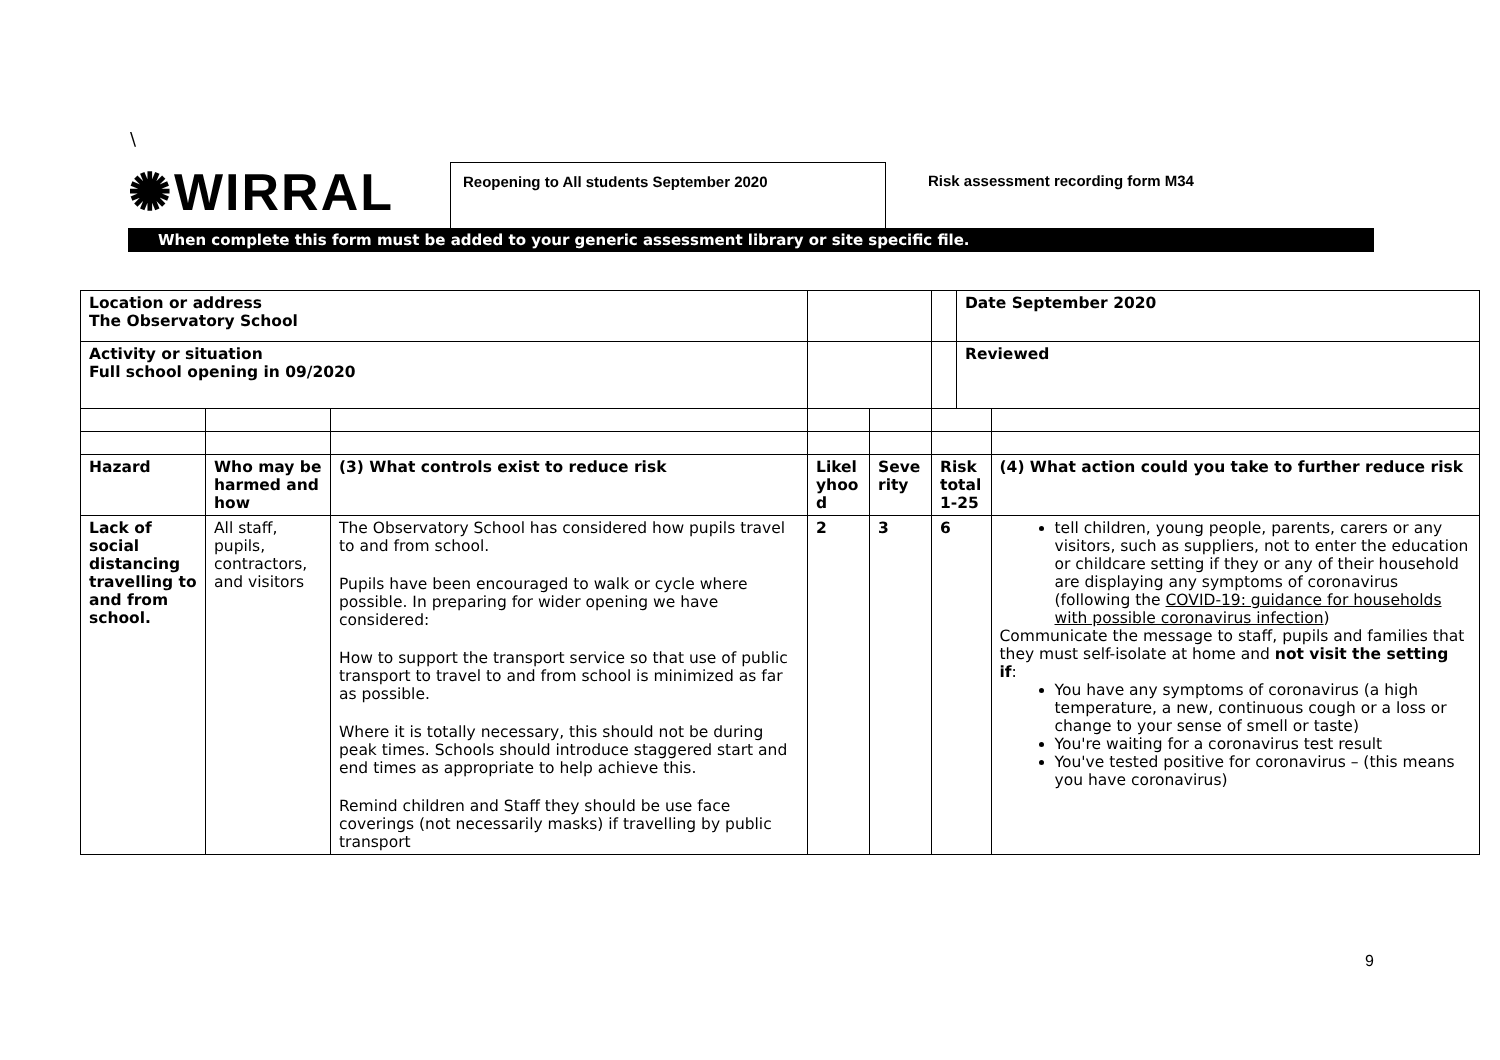\
✺WIRRAL
Reopening to All students September 2020
Risk assessment recording form M34
When complete this form must be added to your generic assessment library or site specific file.
| Location or address The Observatory School | | | | | | Date September 2020 | |
| Activity or situation Full school opening in 09/2020 | | | | | | Reviewed | |
| Hazard | Who may be harmed and how | (3) What controls exist to reduce risk | Likel yhoo d | Seve rity | Risk total 1-25 | | (4) What action could you take to further reduce risk |
| Lack of social distancing travelling to and from school. | All staff, pupils, contractors, and visitors | The Observatory School has considered how pupils travel to and from school. Pupils have been encouraged to walk or cycle where possible. In preparing for wider opening we have considered: How to support the transport service so that use of public transport to travel to and from school is minimized as far as possible. Where it is totally necessary, this should not be during peak times. Schools should introduce staggered start and end times as appropriate to help achieve this. Remind children and Staff they should be use face coverings (not necessarily masks) if travelling by public transport | 2 | 3 | 6 | | tell children, young people, parents, carers or any visitors, such as suppliers, not to enter the education or childcare setting if they or any of their household are displaying any symptoms of coronavirus (following the COVID-19: guidance for households with possible coronavirus infection ) Communicate the message to staff, pupils and families that they must self-isolate at home and not visit the setting if : You have any symptoms of coronavirus (a high temperature, a new, continuous cough or a loss or change to your sense of smell or taste) You're waiting for a coronavirus test result You've tested positive for coronavirus – (this means you have coronavirus) |
9